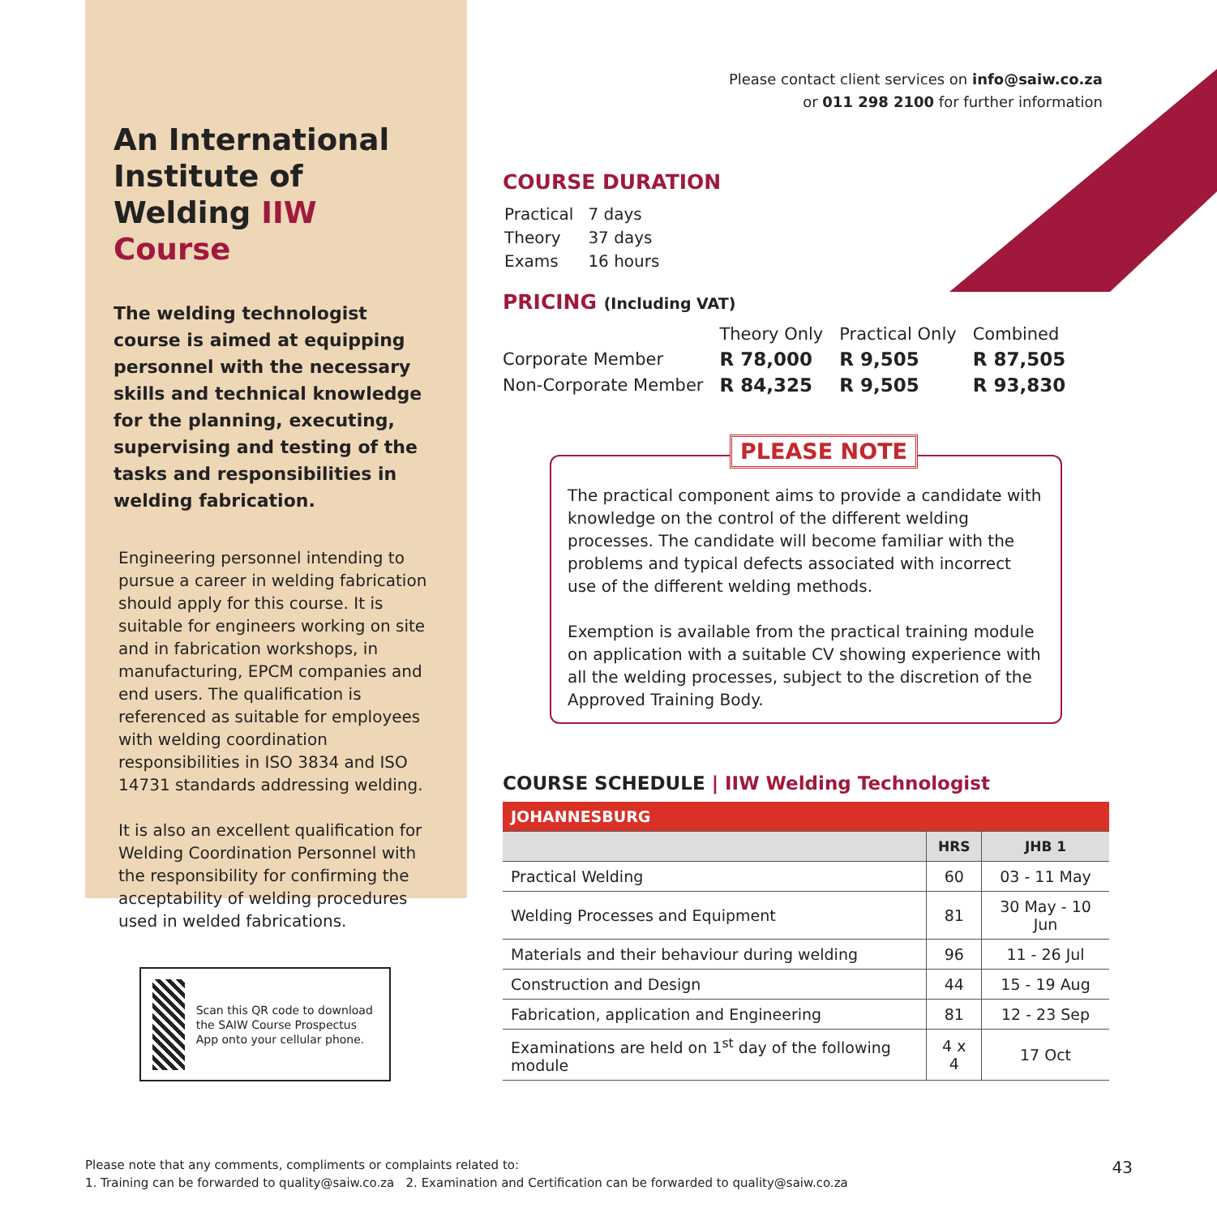An International Institute of Welding IIW Course
The welding technologist course is aimed at equipping personnel with the necessary skills and technical knowledge for the planning, executing, supervising and testing of the tasks and responsibilities in welding fabrication.
Engineering personnel intending to pursue a career in welding fabrication should apply for this course. It is suitable for engineers working on site and in fabrication workshops, in manufacturing, EPCM companies and end users. The qualification is referenced as suitable for employees with welding coordination responsibilities in ISO 3834 and ISO 14731 standards addressing welding.
It is also an excellent qualification for Welding Coordination Personnel with the responsibility for confirming the acceptability of welding procedures used in welded fabrications.
Scan this QR code to download the SAIW Course Prospectus App onto your cellular phone.
Please contact client services on info@saiw.co.za
or 011 298 2100 for further information
COURSE DURATION
| Practical | 7 days |
| Theory | 37 days |
| Exams | 16 hours |
PRICING (Including VAT)
| | Theory Only | Practical Only | Combined |
| --- | --- | --- | --- |
| Corporate Member | R 78,000 | R 9,505 | R 87,505 |
| Non-Corporate Member | R 84,325 | R 9,505 | R 93,830 |
PLEASE NOTE
The practical component aims to provide a candidate with knowledge on the control of the different welding processes. The candidate will become familiar with the problems and typical defects associated with incorrect use of the different welding methods.
Exemption is available from the practical training module on application with a suitable CV showing experience with all the welding processes, subject to the discretion of the Approved Training Body.
COURSE SCHEDULE | IIW Welding Technologist
| JOHANNESBURG | | |
| --- | --- | --- |
| | HRS | JHB 1 |
| Practical Welding | 60 | 03 - 11 May |
| Welding Processes and Equipment | 81 | 30 May - 10 Jun |
| Materials and their behaviour during welding | 96 | 11 - 26 Jul |
| Construction and Design | 44 | 15 - 19 Aug |
| Fabrication, application and Engineering | 81 | 12 - 23 Sep |
| Examinations are held on 1<sup>st</sup> day of the following module | 4 x 4 | 17 Oct |
Please note that any comments, compliments or complaints related to:
1. Training can be forwarded to quality@saiw.co.za 2. Examination and Certification can be forwarded to quality@saiw.co.za
43